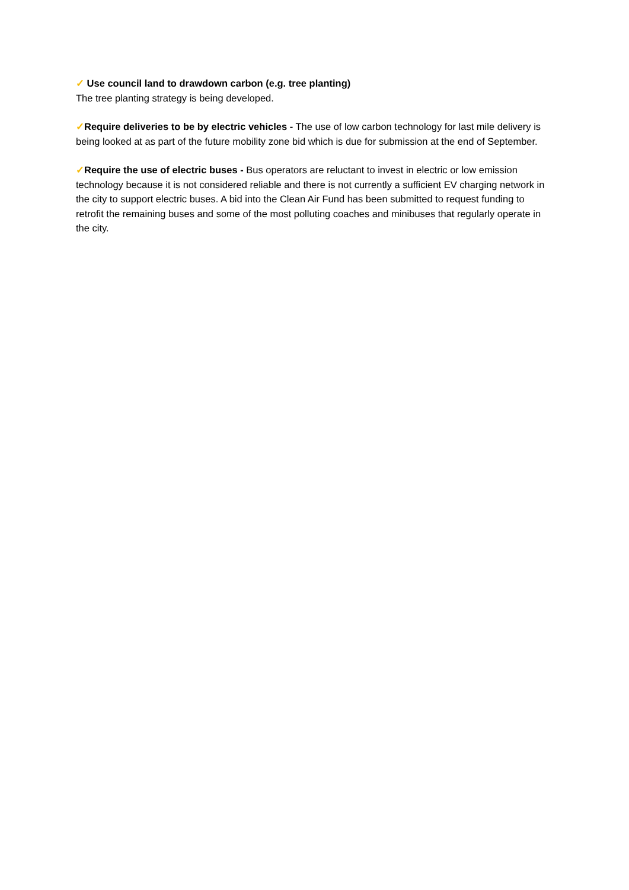✓ Use council land to drawdown carbon (e.g. tree planting)
The tree planting strategy is being developed.
✓Require deliveries to be by electric vehicles - The use of low carbon technology for last mile delivery is being looked at as part of the future mobility zone bid which is due for submission at the end of September.
✓Require the use of electric buses - Bus operators are reluctant to invest in electric or low emission technology because it is not considered reliable and there is not currently a sufficient EV charging network in the city to support electric buses. A bid into the Clean Air Fund has been submitted to request funding to retrofit the remaining buses and some of the most polluting coaches and minibuses that regularly operate in the city.